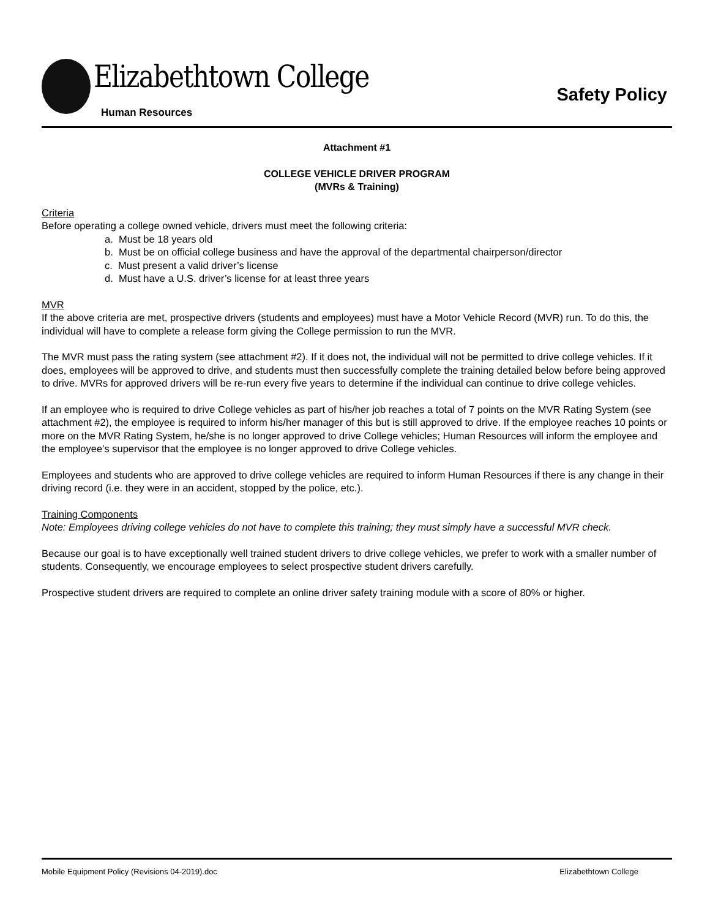Elizabethtown College
Human Resources
Safety Policy
Attachment #1
COLLEGE VEHICLE DRIVER PROGRAM
(MVRs & Training)
Criteria
Before operating a college owned vehicle, drivers must meet the following criteria:
a. Must be 18 years old
b. Must be on official college business and have the approval of the departmental chairperson/director
c. Must present a valid driver’s license
d. Must have a U.S. driver’s license for at least three years
MVR
If the above criteria are met, prospective drivers (students and employees) must have a Motor Vehicle Record (MVR) run. To do this, the individual will have to complete a release form giving the College permission to run the MVR.
The MVR must pass the rating system (see attachment #2). If it does not, the individual will not be permitted to drive college vehicles. If it does, employees will be approved to drive, and students must then successfully complete the training detailed below before being approved to drive. MVRs for approved drivers will be re-run every five years to determine if the individual can continue to drive college vehicles.
If an employee who is required to drive College vehicles as part of his/her job reaches a total of 7 points on the MVR Rating System (see attachment #2), the employee is required to inform his/her manager of this but is still approved to drive. If the employee reaches 10 points or more on the MVR Rating System, he/she is no longer approved to drive College vehicles; Human Resources will inform the employee and the employee’s supervisor that the employee is no longer approved to drive College vehicles.
Employees and students who are approved to drive college vehicles are required to inform Human Resources if there is any change in their driving record (i.e. they were in an accident, stopped by the police, etc.).
Training Components
Note: Employees driving college vehicles do not have to complete this training; they must simply have a successful MVR check.
Because our goal is to have exceptionally well trained student drivers to drive college vehicles, we prefer to work with a smaller number of students. Consequently, we encourage employees to select prospective student drivers carefully.
Prospective student drivers are required to complete an online driver safety training module with a score of 80% or higher.
Mobile Equipment Policy (Revisions 04-2019).doc Elizabethtown College